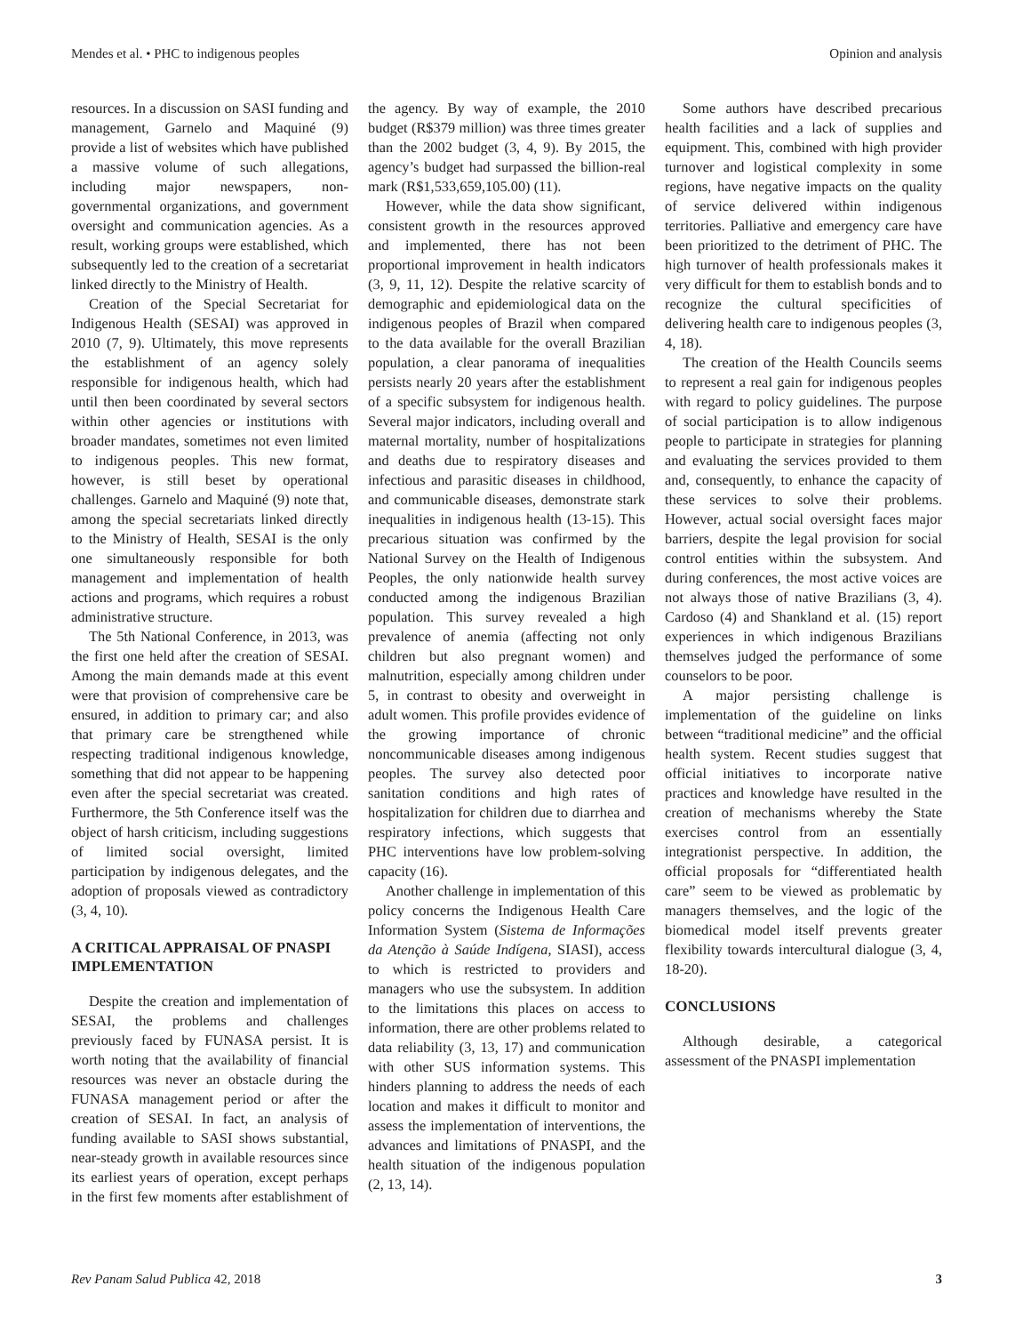Mendes et al. • PHC to indigenous peoples Opinion and analysis
resources. In a discussion on SASI funding and management, Garnelo and Maquiné (9) provide a list of websites which have published a massive volume of such allegations, including major newspapers, non-governmental organizations, and government oversight and communication agencies. As a result, working groups were established, which subsequently led to the creation of a secretariat linked directly to the Ministry of Health.
Creation of the Special Secretariat for Indigenous Health (SESAI) was approved in 2010 (7, 9). Ultimately, this move represents the establishment of an agency solely responsible for indigenous health, which had until then been coordinated by several sectors within other agencies or institutions with broader mandates, sometimes not even limited to indigenous peoples. This new format, however, is still beset by operational challenges. Garnelo and Maquiné (9) note that, among the special secretariats linked directly to the Ministry of Health, SESAI is the only one simultaneously responsible for both management and implementation of health actions and programs, which requires a robust administrative structure.
The 5th National Conference, in 2013, was the first one held after the creation of SESAI. Among the main demands made at this event were that provision of comprehensive care be ensured, in addition to primary car; and also that primary care be strengthened while respecting traditional indigenous knowledge, something that did not appear to be happening even after the special secretariat was created. Furthermore, the 5th Conference itself was the object of harsh criticism, including suggestions of limited social oversight, limited participation by indigenous delegates, and the adoption of proposals viewed as contradictory (3, 4, 10).
A CRITICAL APPRAISAL OF PNASPI IMPLEMENTATION
Despite the creation and implementation of SESAI, the problems and challenges previously faced by FUNASA persist. It is worth noting that the availability of financial resources was never an obstacle during the FUNASA management period or after the creation of SESAI. In fact, an analysis of funding available to SASI shows substantial, near-steady growth in available resources since its earliest years of operation, except perhaps in the first few moments after establishment of the agency. By way of example, the 2010 budget (R$379 million) was three times greater than the 2002 budget (3, 4, 9). By 2015, the agency’s budget had surpassed the billion-real mark (R$1,533,659,105.00) (11).
However, while the data show significant, consistent growth in the resources approved and implemented, there has not been proportional improvement in health indicators (3, 9, 11, 12). Despite the relative scarcity of demographic and epidemiological data on the indigenous peoples of Brazil when compared to the data available for the overall Brazilian population, a clear panorama of inequalities persists nearly 20 years after the establishment of a specific subsystem for indigenous health. Several major indicators, including overall and maternal mortality, number of hospitalizations and deaths due to respiratory diseases and infectious and parasitic diseases in childhood, and communicable diseases, demonstrate stark inequalities in indigenous health (13-15). This precarious situation was confirmed by the National Survey on the Health of Indigenous Peoples, the only nationwide health survey conducted among the indigenous Brazilian population. This survey revealed a high prevalence of anemia (affecting not only children but also pregnant women) and malnutrition, especially among children under 5, in contrast to obesity and overweight in adult women. This profile provides evidence of the growing importance of chronic noncommunicable diseases among indigenous peoples. The survey also detected poor sanitation conditions and high rates of hospitalization for children due to diarrhea and respiratory infections, which suggests that PHC interventions have low problem-solving capacity (16).
Another challenge in implementation of this policy concerns the Indigenous Health Care Information System (Sistema de Informações da Atenção à Saúde Indígena, SIASI), access to which is restricted to providers and managers who use the subsystem. In addition to the limitations this places on access to information, there are other problems related to data reliability (3, 13, 17) and communication with other SUS information systems. This hinders planning to address the needs of each location and makes it difficult to monitor and assess the implementation of interventions, the advances and limitations of PNASPI, and the health situation of the indigenous population (2, 13, 14).
Some authors have described precarious health facilities and a lack of supplies and equipment. This, combined with high provider turnover and logistical complexity in some regions, have negative impacts on the quality of service delivered within indigenous territories. Palliative and emergency care have been prioritized to the detriment of PHC. The high turnover of health professionals makes it very difficult for them to establish bonds and to recognize the cultural specificities of delivering health care to indigenous peoples (3, 4, 18).
The creation of the Health Councils seems to represent a real gain for indigenous peoples with regard to policy guidelines. The purpose of social participation is to allow indigenous people to participate in strategies for planning and evaluating the services provided to them and, consequently, to enhance the capacity of these services to solve their problems. However, actual social oversight faces major barriers, despite the legal provision for social control entities within the subsystem. And during conferences, the most active voices are not always those of native Brazilians (3, 4). Cardoso (4) and Shankland et al. (15) report experiences in which indigenous Brazilians themselves judged the performance of some counselors to be poor.
A major persisting challenge is implementation of the guideline on links between “traditional medicine” and the official health system. Recent studies suggest that official initiatives to incorporate native practices and knowledge have resulted in the creation of mechanisms whereby the State exercises control from an essentially integrationist perspective. In addition, the official proposals for “differentiated health care” seem to be viewed as problematic by managers themselves, and the logic of the biomedical model itself prevents greater flexibility towards intercultural dialogue (3, 4, 18-20).
CONCLUSIONS
Although desirable, a categorical assessment of the PNASPI implementation
Rev Panam Salud Publica 42, 2018 3